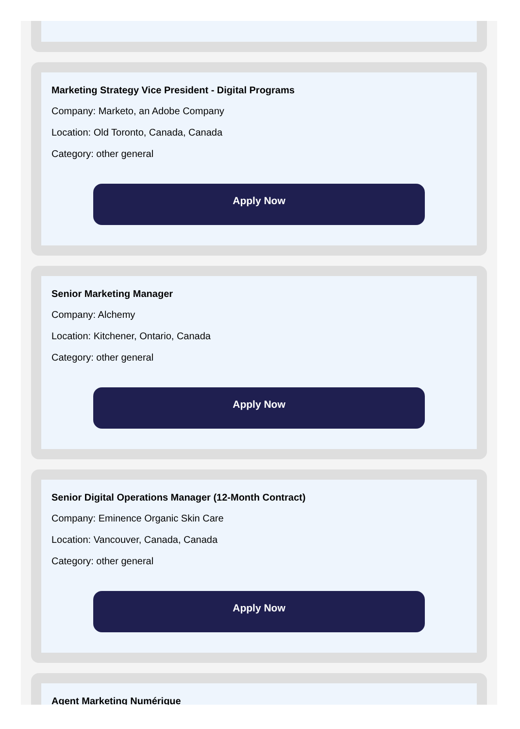Marketing Strategy Vice President - Digital Programs
Company: Marketo, an Adobe Company
Location: Old Toronto, Canada, Canada
Category: other general
Apply Now
Senior Marketing Manager
Company: Alchemy
Location: Kitchener, Ontario, Canada
Category: other general
Apply Now
Senior Digital Operations Manager (12-Month Contract)
Company: Eminence Organic Skin Care
Location: Vancouver, Canada, Canada
Category: other general
Apply Now
Agent Marketing Numérique